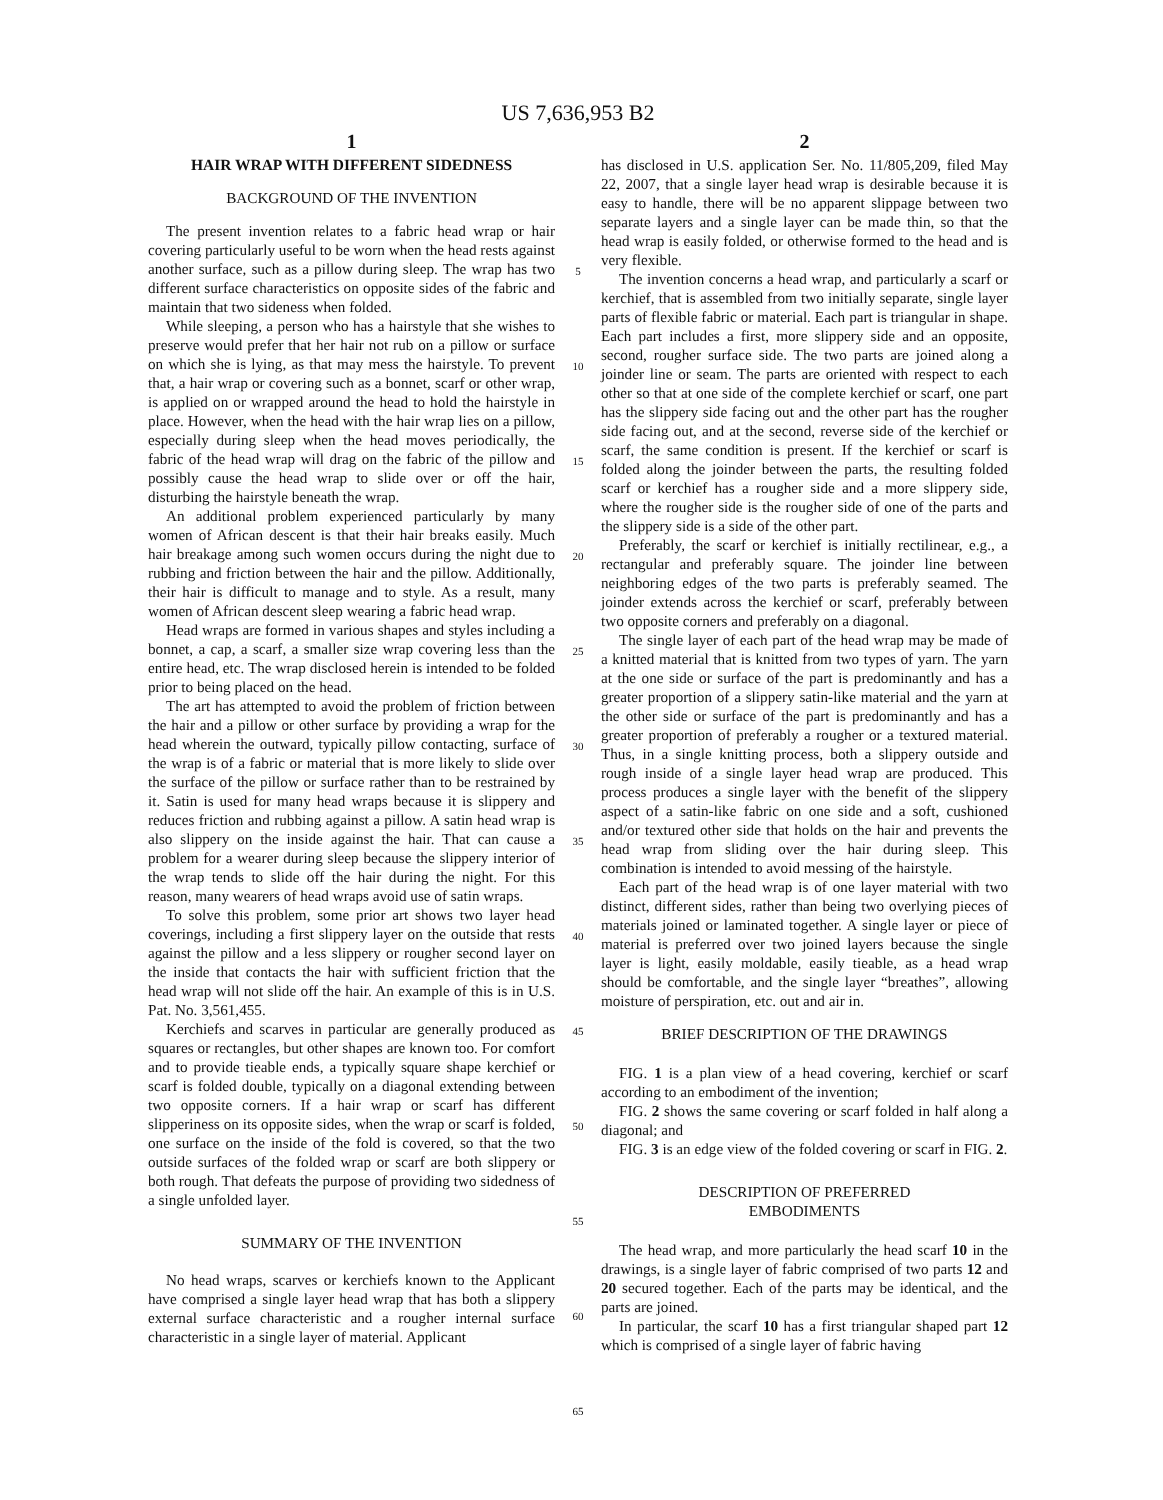US 7,636,953 B2
1
HAIR WRAP WITH DIFFERENT SIDEDNESS
BACKGROUND OF THE INVENTION
The present invention relates to a fabric head wrap or hair covering particularly useful to be worn when the head rests against another surface, such as a pillow during sleep. The wrap has two different surface characteristics on opposite sides of the fabric and maintain that two sideness when folded.
While sleeping, a person who has a hairstyle that she wishes to preserve would prefer that her hair not rub on a pillow or surface on which she is lying, as that may mess the hairstyle. To prevent that, a hair wrap or covering such as a bonnet, scarf or other wrap, is applied on or wrapped around the head to hold the hairstyle in place. However, when the head with the hair wrap lies on a pillow, especially during sleep when the head moves periodically, the fabric of the head wrap will drag on the fabric of the pillow and possibly cause the head wrap to slide over or off the hair, disturbing the hairstyle beneath the wrap.
An additional problem experienced particularly by many women of African descent is that their hair breaks easily. Much hair breakage among such women occurs during the night due to rubbing and friction between the hair and the pillow. Additionally, their hair is difficult to manage and to style. As a result, many women of African descent sleep wearing a fabric head wrap.
Head wraps are formed in various shapes and styles including a bonnet, a cap, a scarf, a smaller size wrap covering less than the entire head, etc. The wrap disclosed herein is intended to be folded prior to being placed on the head.
The art has attempted to avoid the problem of friction between the hair and a pillow or other surface by providing a wrap for the head wherein the outward, typically pillow contacting, surface of the wrap is of a fabric or material that is more likely to slide over the surface of the pillow or surface rather than to be restrained by it. Satin is used for many head wraps because it is slippery and reduces friction and rubbing against a pillow. A satin head wrap is also slippery on the inside against the hair. That can cause a problem for a wearer during sleep because the slippery interior of the wrap tends to slide off the hair during the night. For this reason, many wearers of head wraps avoid use of satin wraps.
To solve this problem, some prior art shows two layer head coverings, including a first slippery layer on the outside that rests against the pillow and a less slippery or rougher second layer on the inside that contacts the hair with sufficient friction that the head wrap will not slide off the hair. An example of this is in U.S. Pat. No. 3,561,455.
Kerchiefs and scarves in particular are generally produced as squares or rectangles, but other shapes are known too. For comfort and to provide tieable ends, a typically square shape kerchief or scarf is folded double, typically on a diagonal extending between two opposite corners. If a hair wrap or scarf has different slipperiness on its opposite sides, when the wrap or scarf is folded, one surface on the inside of the fold is covered, so that the two outside surfaces of the folded wrap or scarf are both slippery or both rough. That defeats the purpose of providing two sidedness of a single unfolded layer.
SUMMARY OF THE INVENTION
No head wraps, scarves or kerchiefs known to the Applicant have comprised a single layer head wrap that has both a slippery external surface characteristic and a rougher internal surface characteristic in a single layer of material. Applicant
5
10
15
20
25
30
35
40
45
50
55
60
65
2
has disclosed in U.S. application Ser. No. 11/805,209, filed May 22, 2007, that a single layer head wrap is desirable because it is easy to handle, there will be no apparent slippage between two separate layers and a single layer can be made thin, so that the head wrap is easily folded, or otherwise formed to the head and is very flexible.
The invention concerns a head wrap, and particularly a scarf or kerchief, that is assembled from two initially separate, single layer parts of flexible fabric or material. Each part is triangular in shape. Each part includes a first, more slippery side and an opposite, second, rougher surface side. The two parts are joined along a joinder line or seam. The parts are oriented with respect to each other so that at one side of the complete kerchief or scarf, one part has the slippery side facing out and the other part has the rougher side facing out, and at the second, reverse side of the kerchief or scarf, the same condition is present. If the kerchief or scarf is folded along the joinder between the parts, the resulting folded scarf or kerchief has a rougher side and a more slippery side, where the rougher side is the rougher side of one of the parts and the slippery side is a side of the other part.
Preferably, the scarf or kerchief is initially rectilinear, e.g., a rectangular and preferably square. The joinder line between neighboring edges of the two parts is preferably seamed. The joinder extends across the kerchief or scarf, preferably between two opposite corners and preferably on a diagonal.
The single layer of each part of the head wrap may be made of a knitted material that is knitted from two types of yarn. The yarn at the one side or surface of the part is predominantly and has a greater proportion of a slippery satin-like material and the yarn at the other side or surface of the part is predominantly and has a greater proportion of preferably a rougher or a textured material. Thus, in a single knitting process, both a slippery outside and rough inside of a single layer head wrap are produced. This process produces a single layer with the benefit of the slippery aspect of a satin-like fabric on one side and a soft, cushioned and/or textured other side that holds on the hair and prevents the head wrap from sliding over the hair during sleep. This combination is intended to avoid messing of the hairstyle.
Each part of the head wrap is of one layer material with two distinct, different sides, rather than being two overlying pieces of materials joined or laminated together. A single layer or piece of material is preferred over two joined layers because the single layer is light, easily moldable, easily tieable, as a head wrap should be comfortable, and the single layer “breathes”, allowing moisture of perspiration, etc. out and air in.
BRIEF DESCRIPTION OF THE DRAWINGS
FIG. 1 is a plan view of a head covering, kerchief or scarf according to an embodiment of the invention;
FIG. 2 shows the same covering or scarf folded in half along a diagonal; and
FIG. 3 is an edge view of the folded covering or scarf in FIG. 2.
DESCRIPTION OF PREFERRED
EMBODIMENTS
The head wrap, and more particularly the head scarf 10 in the drawings, is a single layer of fabric comprised of two parts 12 and 20 secured together. Each of the parts may be identical, and the parts are joined.
In particular, the scarf 10 has a first triangular shaped part 12 which is comprised of a single layer of fabric having